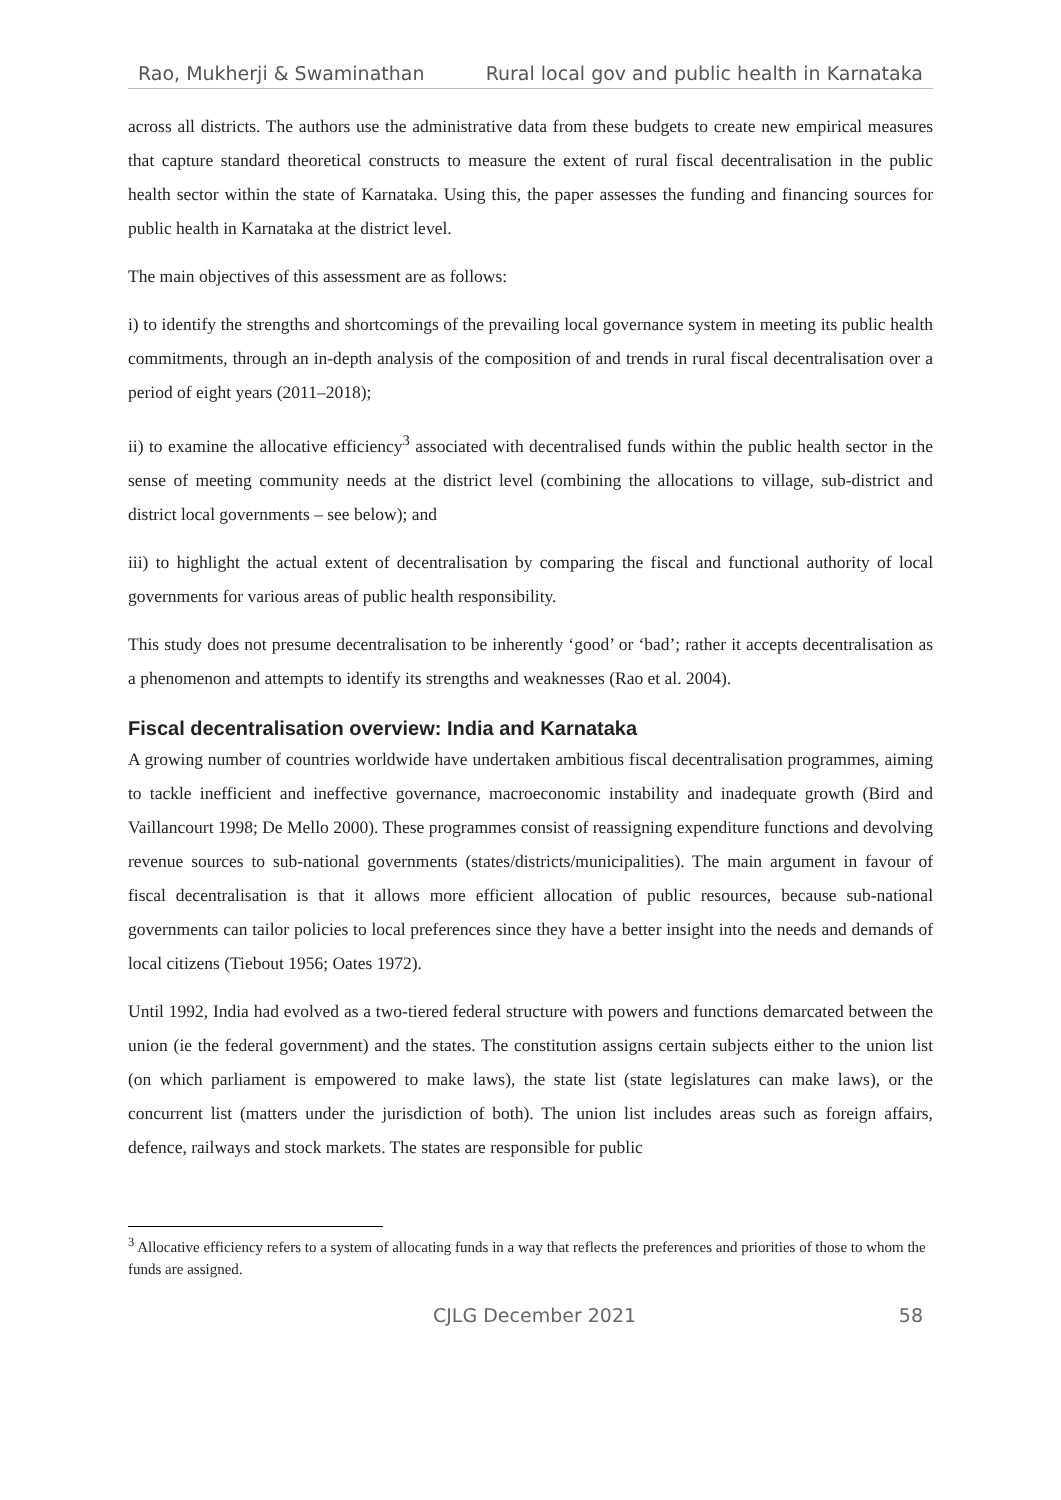Rao, Mukherji & Swaminathan Rural local gov and public health in Karnataka
across all districts. The authors use the administrative data from these budgets to create new empirical measures that capture standard theoretical constructs to measure the extent of rural fiscal decentralisation in the public health sector within the state of Karnataka. Using this, the paper assesses the funding and financing sources for public health in Karnataka at the district level.
The main objectives of this assessment are as follows:
i) to identify the strengths and shortcomings of the prevailing local governance system in meeting its public health commitments, through an in-depth analysis of the composition of and trends in rural fiscal decentralisation over a period of eight years (2011–2018);
ii) to examine the allocative efficiency<sup>3</sup> associated with decentralised funds within the public health sector in the sense of meeting community needs at the district level (combining the allocations to village, sub-district and district local governments – see below); and
iii) to highlight the actual extent of decentralisation by comparing the fiscal and functional authority of local governments for various areas of public health responsibility.
This study does not presume decentralisation to be inherently ‘good’ or ‘bad’; rather it accepts decentralisation as a phenomenon and attempts to identify its strengths and weaknesses (Rao et al. 2004).
Fiscal decentralisation overview: India and Karnataka
A growing number of countries worldwide have undertaken ambitious fiscal decentralisation programmes, aiming to tackle inefficient and ineffective governance, macroeconomic instability and inadequate growth (Bird and Vaillancourt 1998; De Mello 2000). These programmes consist of reassigning expenditure functions and devolving revenue sources to sub-national governments (states/districts/municipalities). The main argument in favour of fiscal decentralisation is that it allows more efficient allocation of public resources, because sub-national governments can tailor policies to local preferences since they have a better insight into the needs and demands of local citizens (Tiebout 1956; Oates 1972).
Until 1992, India had evolved as a two-tiered federal structure with powers and functions demarcated between the union (ie the federal government) and the states. The constitution assigns certain subjects either to the union list (on which parliament is empowered to make laws), the state list (state legislatures can make laws), or the concurrent list (matters under the jurisdiction of both). The union list includes areas such as foreign affairs, defence, railways and stock markets. The states are responsible for public
<sup>3</sup> Allocative efficiency refers to a system of allocating funds in a way that reflects the preferences and priorities of those to whom the funds are assigned.
CJLG December 2021 58